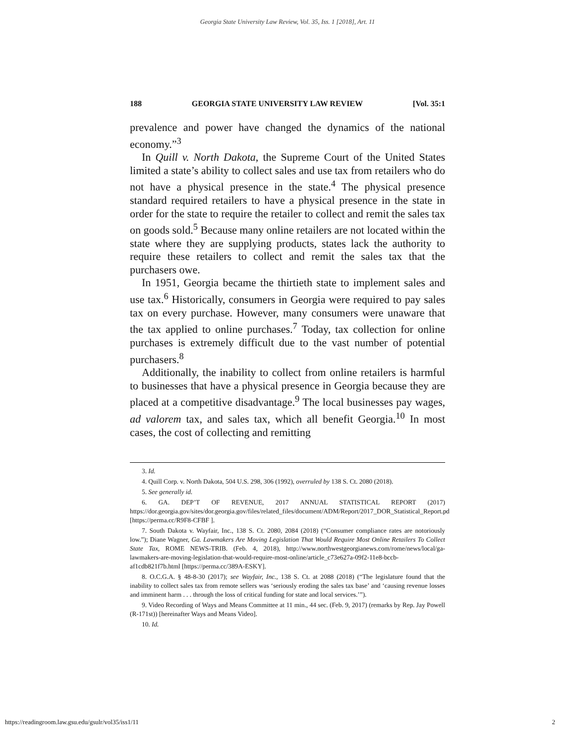Georgia State University Law Review, Vol. 35, Iss. 1 [2018], Art. 11
188 GEORGIA STATE UNIVERSITY LAW REVIEW [Vol. 35:1
prevalence and power have changed the dynamics of the national economy.”<sup>3</sup>
In Quill v. North Dakota, the Supreme Court of the United States limited a state’s ability to collect sales and use tax from retailers who do not have a physical presence in the state.<sup>4</sup> The physical presence standard required retailers to have a physical presence in the state in order for the state to require the retailer to collect and remit the sales tax on goods sold.<sup>5</sup> Because many online retailers are not located within the state where they are supplying products, states lack the authority to require these retailers to collect and remit the sales tax that the purchasers owe.
In 1951, Georgia became the thirtieth state to implement sales and use tax.<sup>6</sup> Historically, consumers in Georgia were required to pay sales tax on every purchase. However, many consumers were unaware that the tax applied to online purchases.<sup>7</sup> Today, tax collection for online purchases is extremely difficult due to the vast number of potential purchasers.<sup>8</sup>
Additionally, the inability to collect from online retailers is harmful to businesses that have a physical presence in Georgia because they are placed at a competitive disadvantage.<sup>9</sup> The local businesses pay wages, ad valorem tax, and sales tax, which all benefit Georgia.<sup>10</sup> In most cases, the cost of collecting and remitting
3. Id.
4. Quill Corp. v. North Dakota, 504 U.S. 298, 306 (1992), overruled by 138 S. Ct. 2080 (2018).
5. See generally id.
6. GA. DEP’T OF REVENUE, 2017 ANNUAL STATISTICAL REPORT (2017) https://dor.georgia.gov/sites/dor.georgia.gov/files/related_files/document/ADM/Report/2017_DOR_Statistical_Report.pd [https://perma.cc/R9F8-CFBF ].
7. South Dakota v. Wayfair, Inc., 138 S. Ct. 2080, 2084 (2018) (“Consumer compliance rates are notoriously low.”); Diane Wagner, Ga. Lawmakers Are Moving Legislation That Would Require Most Online Retailers To Collect State Tax, ROME NEWS-TRIB. (Feb. 4, 2018), http://www.northwestgeorgianews.com/rome/news/local/ga-lawmakers-are-moving-legislation-that-would-require-most-online/article_c73e627a-09f2-11e8-bccb-af1cdb821f7b.html [https://perma.cc/389A-ESKY].
8. O.C.G.A. § 48-8-30 (2017); see Wayfair, Inc., 138 S. Ct. at 2088 (2018) (“The legislature found that the inability to collect sales tax from remote sellers was ‘seriously eroding the sales tax base’ and ‘causing revenue losses and imminent harm . . . through the loss of critical funding for state and local services.’”).
9. Video Recording of Ways and Means Committee at 11 min., 44 sec. (Feb. 9, 2017) (remarks by Rep. Jay Powell (R-171st)) [hereinafter Ways and Means Video].
10. Id.
https://readingroom.law.gsu.edu/gsulr/vol35/iss1/11 2